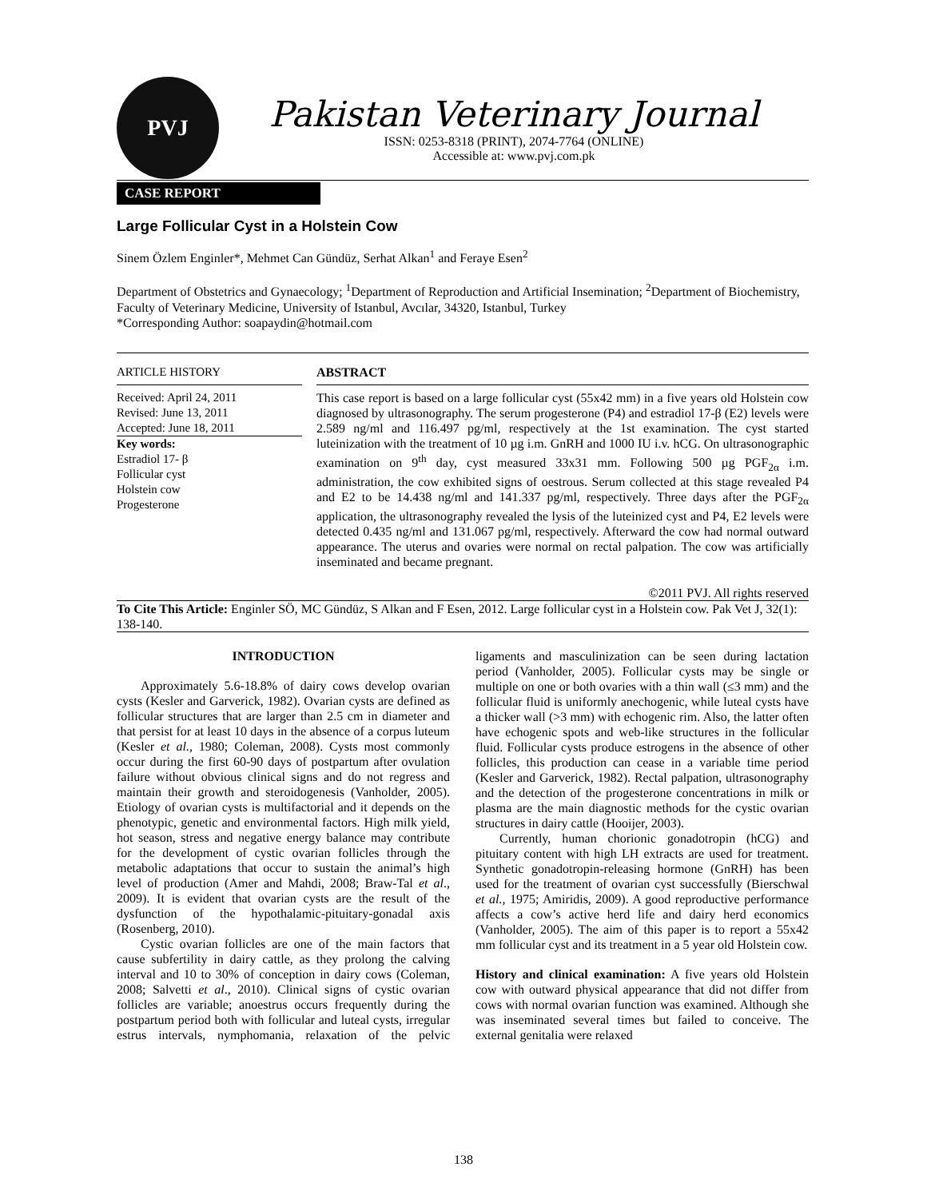PVJ
Pakistan Veterinary Journal
ISSN: 0253-8318 (PRINT), 2074-7764 (ONLINE)
Accessible at: www.pvj.com.pk
CASE REPORT
Large Follicular Cyst in a Holstein Cow
Sinem Özlem Enginler*, Mehmet Can Gündüz, Serhat Alkan<sup>1</sup> and Feraye Esen<sup>2</sup>
Department of Obstetrics and Gynaecology; <sup>1</sup>Department of Reproduction and Artificial Insemination; <sup>2</sup>Department of Biochemistry, Faculty of Veterinary Medicine, University of Istanbul, Avcılar, 34320, Istanbul, Turkey
*Corresponding Author: soapaydin@hotmail.com
ARTICLE HISTORY
Received: April 24, 2011
Revised: June 13, 2011
Accepted: June 18, 2011
Key words:
Estradiol 17- β
Follicular cyst
Holstein cow
Progesterone
ABSTRACT
This case report is based on a large follicular cyst (55x42 mm) in a five years old Holstein cow diagnosed by ultrasonography. The serum progesterone (P4) and estradiol 17-β (E2) levels were 2.589 ng/ml and 116.497 pg/ml, respectively at the 1st examination. The cyst started luteinization with the treatment of 10 µg i.m. GnRH and 1000 IU i.v. hCG. On ultrasonographic examination on 9<sup>th</sup> day, cyst measured 33x31 mm. Following 500 µg PGF<sub>2α</sub> i.m. administration, the cow exhibited signs of oestrous. Serum collected at this stage revealed P4 and E2 to be 14.438 ng/ml and 141.337 pg/ml, respectively. Three days after the PGF<sub>2α</sub> application, the ultrasonography revealed the lysis of the luteinized cyst and P4, E2 levels were detected 0.435 ng/ml and 131.067 pg/ml, respectively. Afterward the cow had normal outward appearance. The uterus and ovaries were normal on rectal palpation. The cow was artificially inseminated and became pregnant.
©2011 PVJ. All rights reserved
To Cite This Article: Enginler SÖ, MC Gündüz, S Alkan and F Esen, 2012. Large follicular cyst in a Holstein cow. Pak Vet J, 32(1): 138-140.
INTRODUCTION
Approximately 5.6-18.8% of dairy cows develop ovarian cysts (Kesler and Garverick, 1982). Ovarian cysts are defined as follicular structures that are larger than 2.5 cm in diameter and that persist for at least 10 days in the absence of a corpus luteum (Kesler et al., 1980; Coleman, 2008). Cysts most commonly occur during the first 60-90 days of postpartum after ovulation failure without obvious clinical signs and do not regress and maintain their growth and steroidogenesis (Vanholder, 2005). Etiology of ovarian cysts is multifactorial and it depends on the phenotypic, genetic and environmental factors. High milk yield, hot season, stress and negative energy balance may contribute for the development of cystic ovarian follicles through the metabolic adaptations that occur to sustain the animal’s high level of production (Amer and Mahdi, 2008; Braw-Tal et al., 2009). It is evident that ovarian cysts are the result of the dysfunction of the hypothalamic-pituitary-gonadal axis (Rosenberg, 2010).
Cystic ovarian follicles are one of the main factors that cause subfertility in dairy cattle, as they prolong the calving interval and 10 to 30% of conception in dairy cows (Coleman, 2008; Salvetti et al., 2010). Clinical signs of cystic ovarian follicles are variable; anoestrus occurs frequently during the postpartum period both with follicular and luteal cysts, irregular estrus intervals, nymphomania, relaxation of the pelvic ligaments and masculinization can be seen during lactation period (Vanholder, 2005). Follicular cysts may be single or multiple on one or both ovaries with a thin wall (≤3 mm) and the follicular fluid is uniformly anechogenic, while luteal cysts have a thicker wall (>3 mm) with echogenic rim. Also, the latter often have echogenic spots and web-like structures in the follicular fluid. Follicular cysts produce estrogens in the absence of other follicles, this production can cease in a variable time period (Kesler and Garverick, 1982). Rectal palpation, ultrasonography and the detection of the progesterone concentrations in milk or plasma are the main diagnostic methods for the cystic ovarian structures in dairy cattle (Hooijer, 2003).
Currently, human chorionic gonadotropin (hCG) and pituitary content with high LH extracts are used for treatment. Synthetic gonadotropin-releasing hormone (GnRH) has been used for the treatment of ovarian cyst successfully (Bierschwal et al., 1975; Amiridis, 2009). A good reproductive performance affects a cow’s active herd life and dairy herd economics (Vanholder, 2005). The aim of this paper is to report a 55x42 mm follicular cyst and its treatment in a 5 year old Holstein cow.
History and clinical examination: A five years old Holstein cow with outward physical appearance that did not differ from cows with normal ovarian function was examined. Although she was inseminated several times but failed to conceive. The external genitalia were relaxed
138